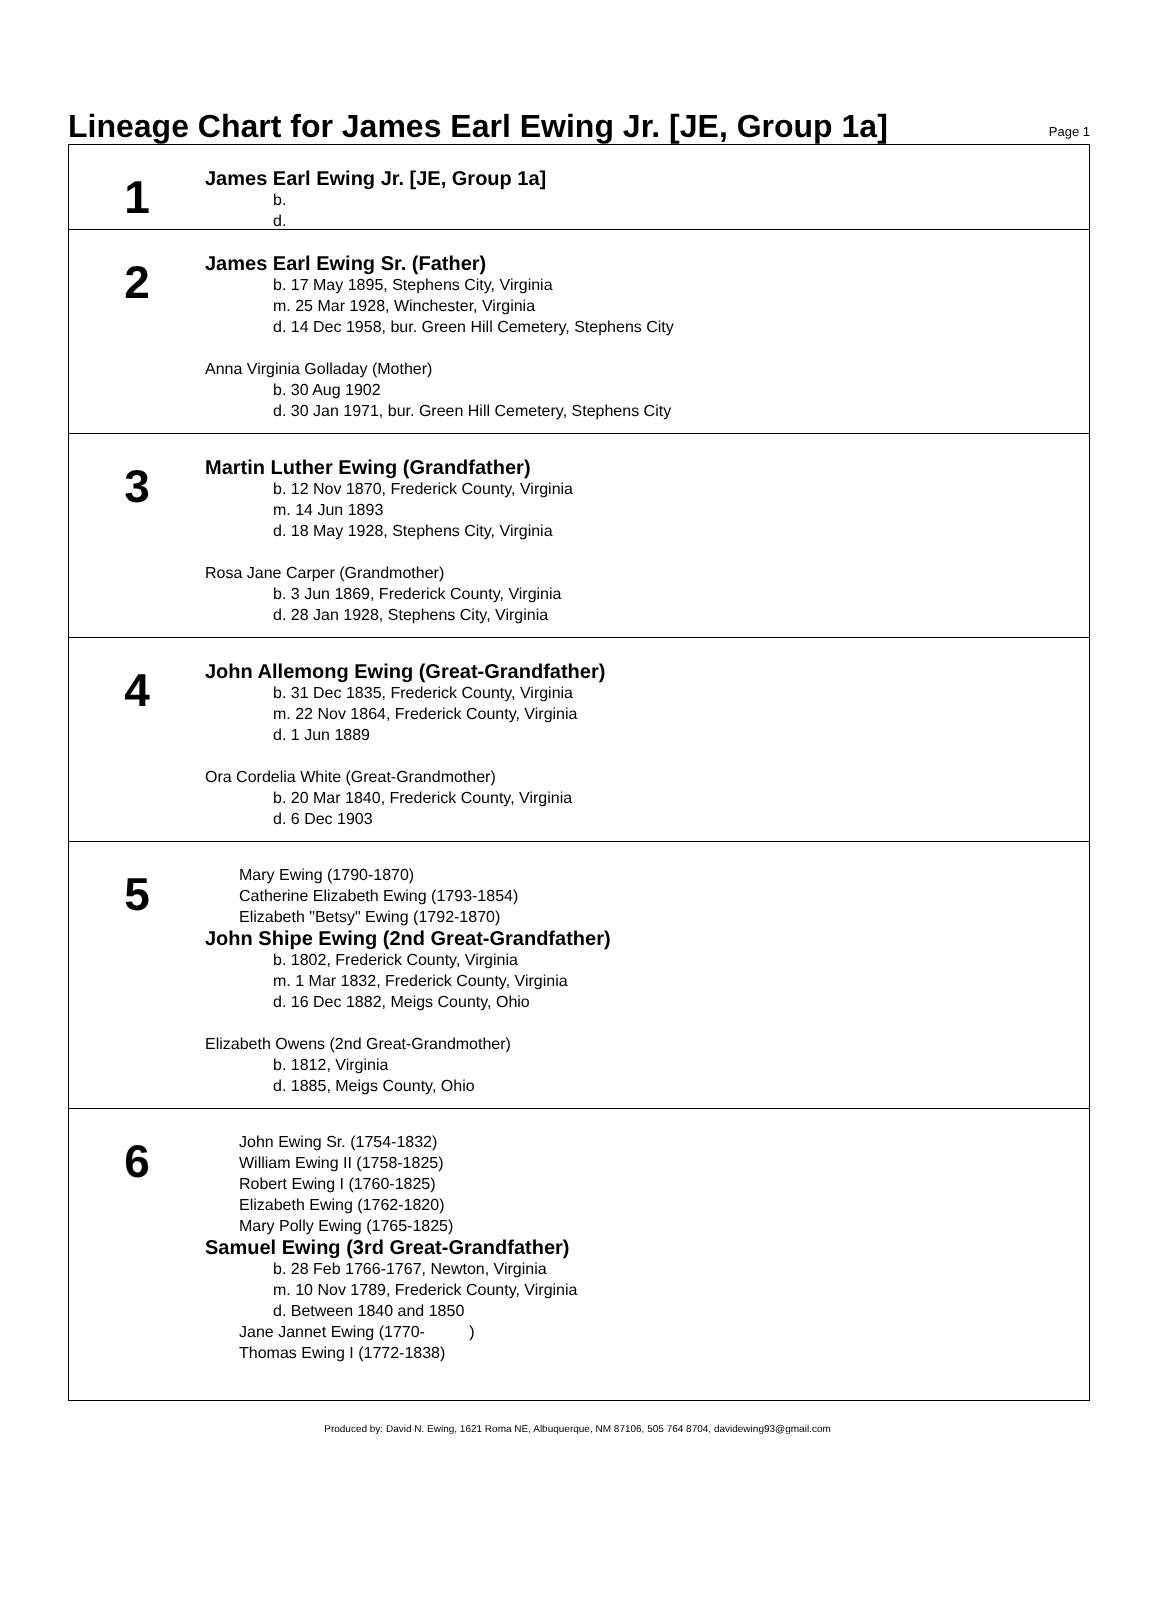Lineage Chart for James Earl Ewing Jr. [JE, Group 1a]
Page 1
1
James Earl Ewing Jr. [JE, Group 1a]
b.
d.
2
James Earl Ewing Sr. (Father)
b. 17 May 1895, Stephens City, Virginia
m. 25 Mar 1928, Winchester, Virginia
d. 14 Dec 1958, bur. Green Hill Cemetery, Stephens City
Anna Virginia Golladay (Mother)
b. 30 Aug 1902
d. 30 Jan 1971, bur. Green Hill Cemetery, Stephens City
3
Martin Luther Ewing (Grandfather)
b. 12 Nov 1870, Frederick County, Virginia
m. 14 Jun 1893
d. 18 May 1928, Stephens City, Virginia
Rosa Jane Carper (Grandmother)
b. 3 Jun 1869, Frederick County, Virginia
d. 28 Jan 1928, Stephens City, Virginia
4
John Allemong Ewing (Great-Grandfather)
b. 31 Dec 1835, Frederick County, Virginia
m. 22 Nov 1864, Frederick County, Virginia
d. 1 Jun 1889
Ora Cordelia White (Great-Grandmother)
b. 20 Mar 1840, Frederick County, Virginia
d. 6 Dec 1903
5
Mary Ewing (1790-1870)
Catherine Elizabeth Ewing (1793-1854)
Elizabeth "Betsy" Ewing (1792-1870)
John Shipe Ewing (2nd Great-Grandfather)
b. 1802, Frederick County, Virginia
m. 1 Mar 1832, Frederick County, Virginia
d. 16 Dec 1882, Meigs County, Ohio
Elizabeth Owens (2nd Great-Grandmother)
b. 1812, Virginia
d. 1885, Meigs County, Ohio
6
John Ewing Sr. (1754-1832)
William Ewing II (1758-1825)
Robert Ewing I (1760-1825)
Elizabeth Ewing (1762-1820)
Mary Polly Ewing (1765-1825)
Samuel Ewing (3rd Great-Grandfather)
b. 28 Feb 1766-1767, Newton, Virginia
m. 10 Nov 1789, Frederick County, Virginia
d. Between 1840 and 1850
Jane Jannet Ewing (1770- )
Thomas Ewing I (1772-1838)
Produced by: David N. Ewing, 1621 Roma NE, Albuquerque, NM 87106, 505 764 8704, davidewing93@gmail.com